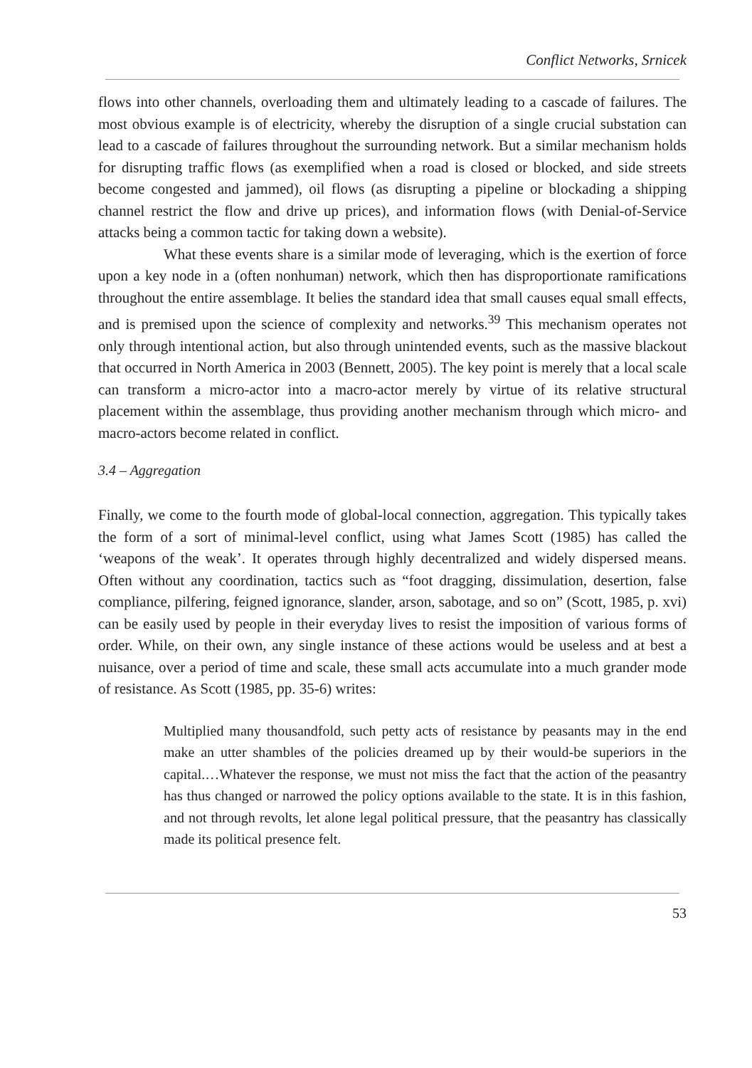Conflict Networks, Srnicek
flows into other channels, overloading them and ultimately leading to a cascade of failures. The most obvious example is of electricity, whereby the disruption of a single crucial substation can lead to a cascade of failures throughout the surrounding network. But a similar mechanism holds for disrupting traffic flows (as exemplified when a road is closed or blocked, and side streets become congested and jammed), oil flows (as disrupting a pipeline or blockading a shipping channel restrict the flow and drive up prices), and information flows (with Denial-of-Service attacks being a common tactic for taking down a website).
What these events share is a similar mode of leveraging, which is the exertion of force upon a key node in a (often nonhuman) network, which then has disproportionate ramifications throughout the entire assemblage. It belies the standard idea that small causes equal small effects, and is premised upon the science of complexity and networks.<sup>39</sup> This mechanism operates not only through intentional action, but also through unintended events, such as the massive blackout that occurred in North America in 2003 (Bennett, 2005). The key point is merely that a local scale can transform a micro-actor into a macro-actor merely by virtue of its relative structural placement within the assemblage, thus providing another mechanism through which micro- and macro-actors become related in conflict.
3.4 – Aggregation
Finally, we come to the fourth mode of global-local connection, aggregation. This typically takes the form of a sort of minimal-level conflict, using what James Scott (1985) has called the ‘weapons of the weak’. It operates through highly decentralized and widely dispersed means. Often without any coordination, tactics such as “foot dragging, dissimulation, desertion, false compliance, pilfering, feigned ignorance, slander, arson, sabotage, and so on” (Scott, 1985, p. xvi) can be easily used by people in their everyday lives to resist the imposition of various forms of order. While, on their own, any single instance of these actions would be useless and at best a nuisance, over a period of time and scale, these small acts accumulate into a much grander mode of resistance. As Scott (1985, pp. 35-6) writes:
Multiplied many thousandfold, such petty acts of resistance by peasants may in the end make an utter shambles of the policies dreamed up by their would-be superiors in the capital.…Whatever the response, we must not miss the fact that the action of the peasantry has thus changed or narrowed the policy options available to the state. It is in this fashion, and not through revolts, let alone legal political pressure, that the peasantry has classically made its political presence felt.
53